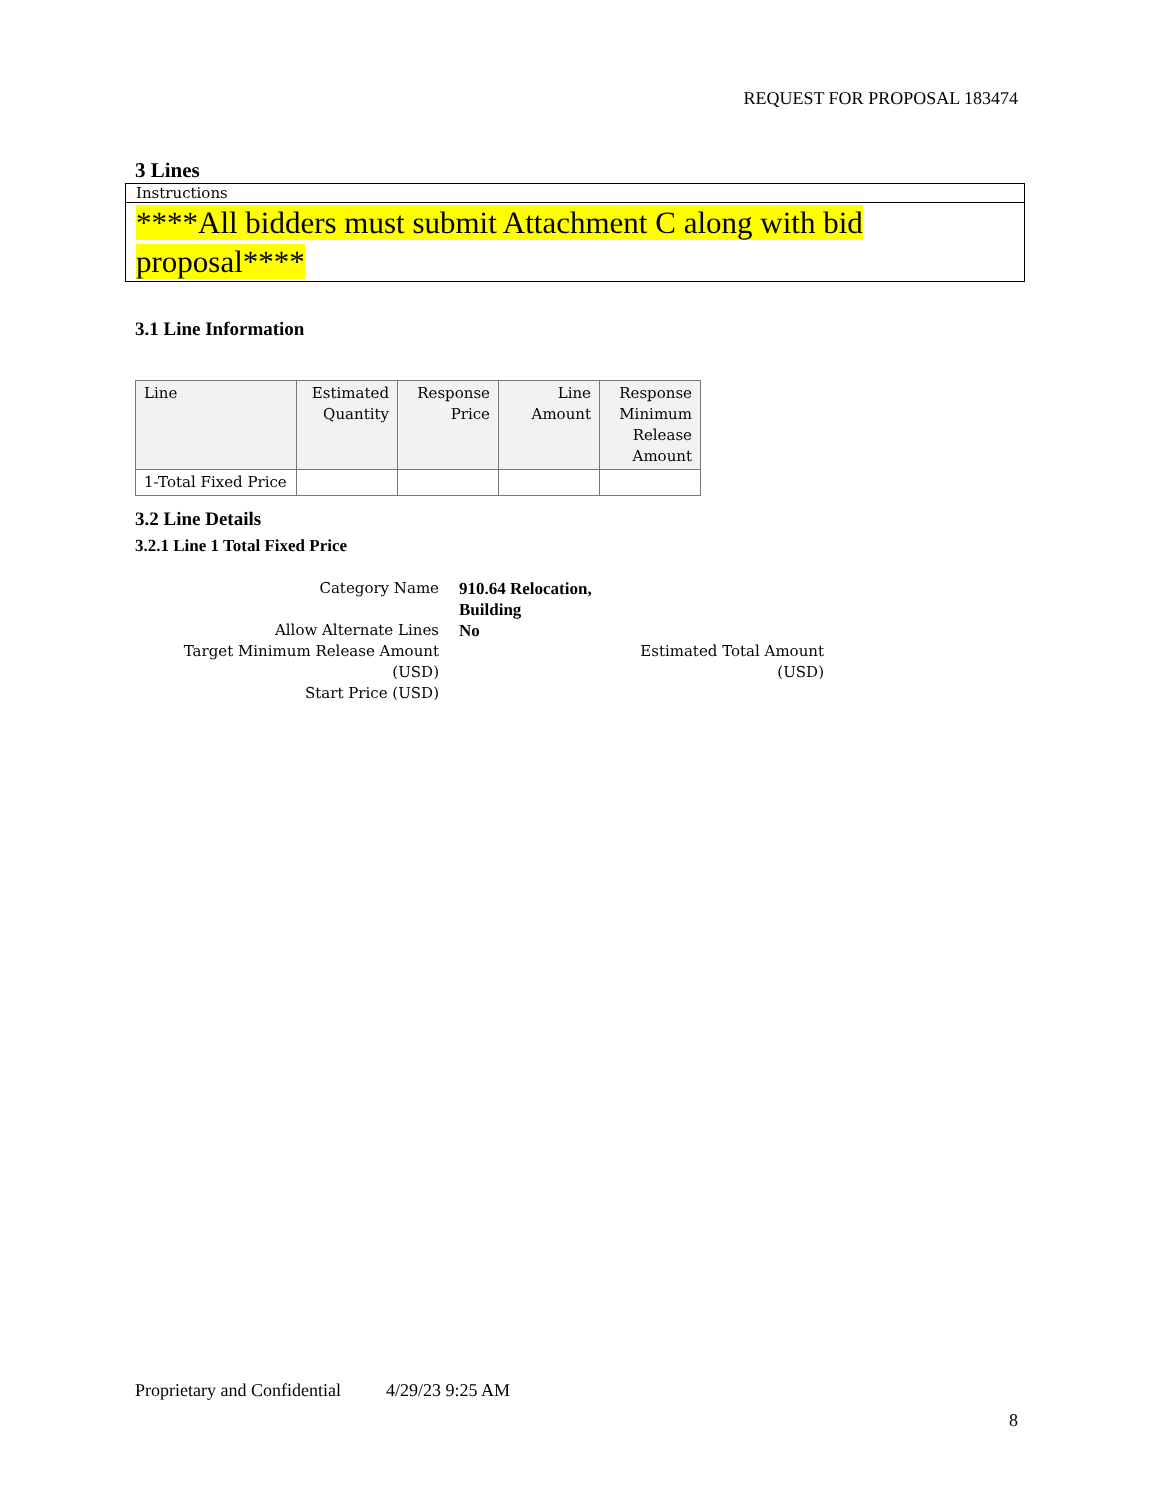REQUEST FOR PROPOSAL 183474
3 Lines
Instructions
****All bidders must submit Attachment C along with bid proposal****
3.1 Line Information
| Line | Estimated Quantity | Response Price | Line Amount | Response Minimum Release Amount |
| --- | --- | --- | --- | --- |
| 1-Total Fixed Price | | | | |
3.2 Line Details
3.2.1 Line 1 Total Fixed Price
Category Name 910.64 Relocation, Building
Allow Alternate Lines No
Target Minimum Release Amount (USD)
Estimated Total Amount (USD)
Start Price (USD)
Proprietary and Confidential 4/29/23 9:25 AM
8